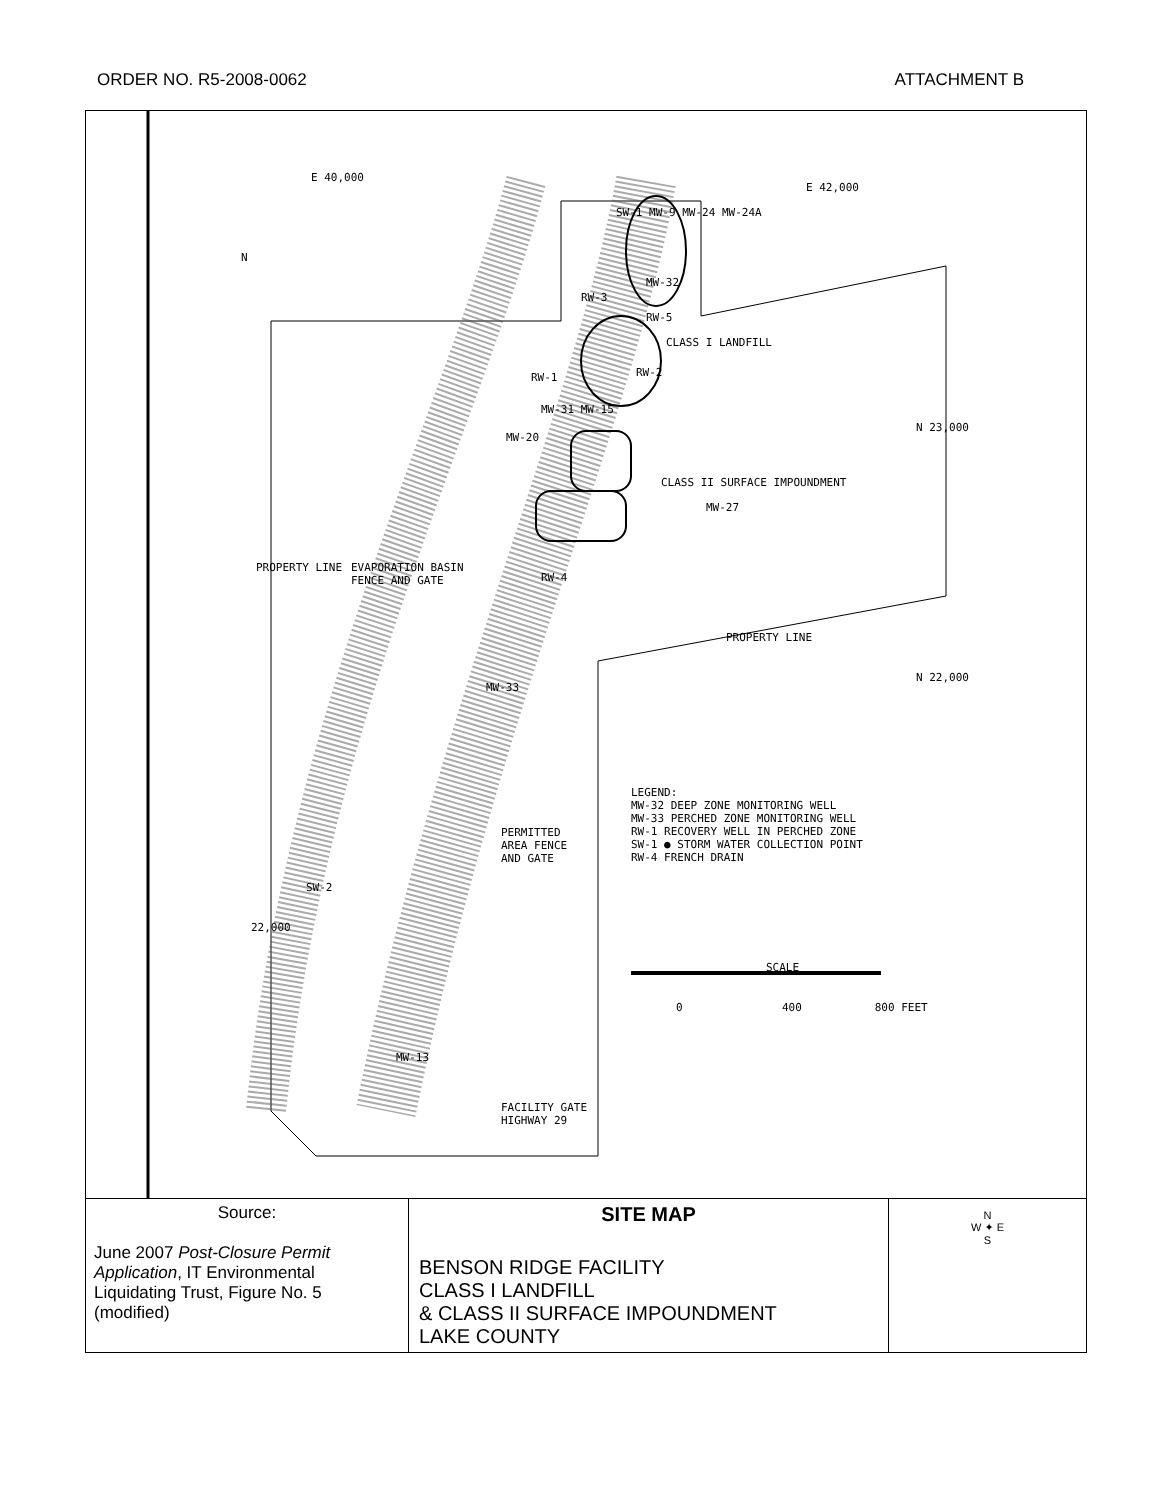ORDER NO. R5-2008-0062 ATTACHMENT B
SW-1 MW-9 MW-24 MW-24A
MW-32
RW-3
RW-5
CLASS I LANDFILL
RW-1 RW-2
MW-31 MW-15
MW-20
N 23,000
CLASS II SURFACE IMPOUNDMENT
MW-27
EVAPORATION BASIN
FENCE AND GATE
RW-4
PROPERTY LINE
PROPERTY LINE
N 22,000
MW-33
E 40,000
E 42,000
N
LEGEND:
MW-32 DEEP ZONE MONITORING WELL
MW-33 PERCHED ZONE MONITORING WELL
RW-1 RECOVERY WELL IN PERCHED ZONE
SW-1 ● STORM WATER COLLECTION POINT
RW-4 FRENCH DRAIN
PERMITTED
AREA FENCE
AND GATE
SW-2
22,000
SCALE
0 400 800 FEET
MW-13
FACILITY GATE
HIGHWAY 29
| Source: June 2007 Post-Closure Permit Application , IT Environmental Liquidating Trust, Figure No. 5 (modified) | SITE MAP BENSON RIDGE FACILITY CLASS I LANDFILL & CLASS II SURFACE IMPOUNDMENT LAKE COUNTY | N W ✦ E S |